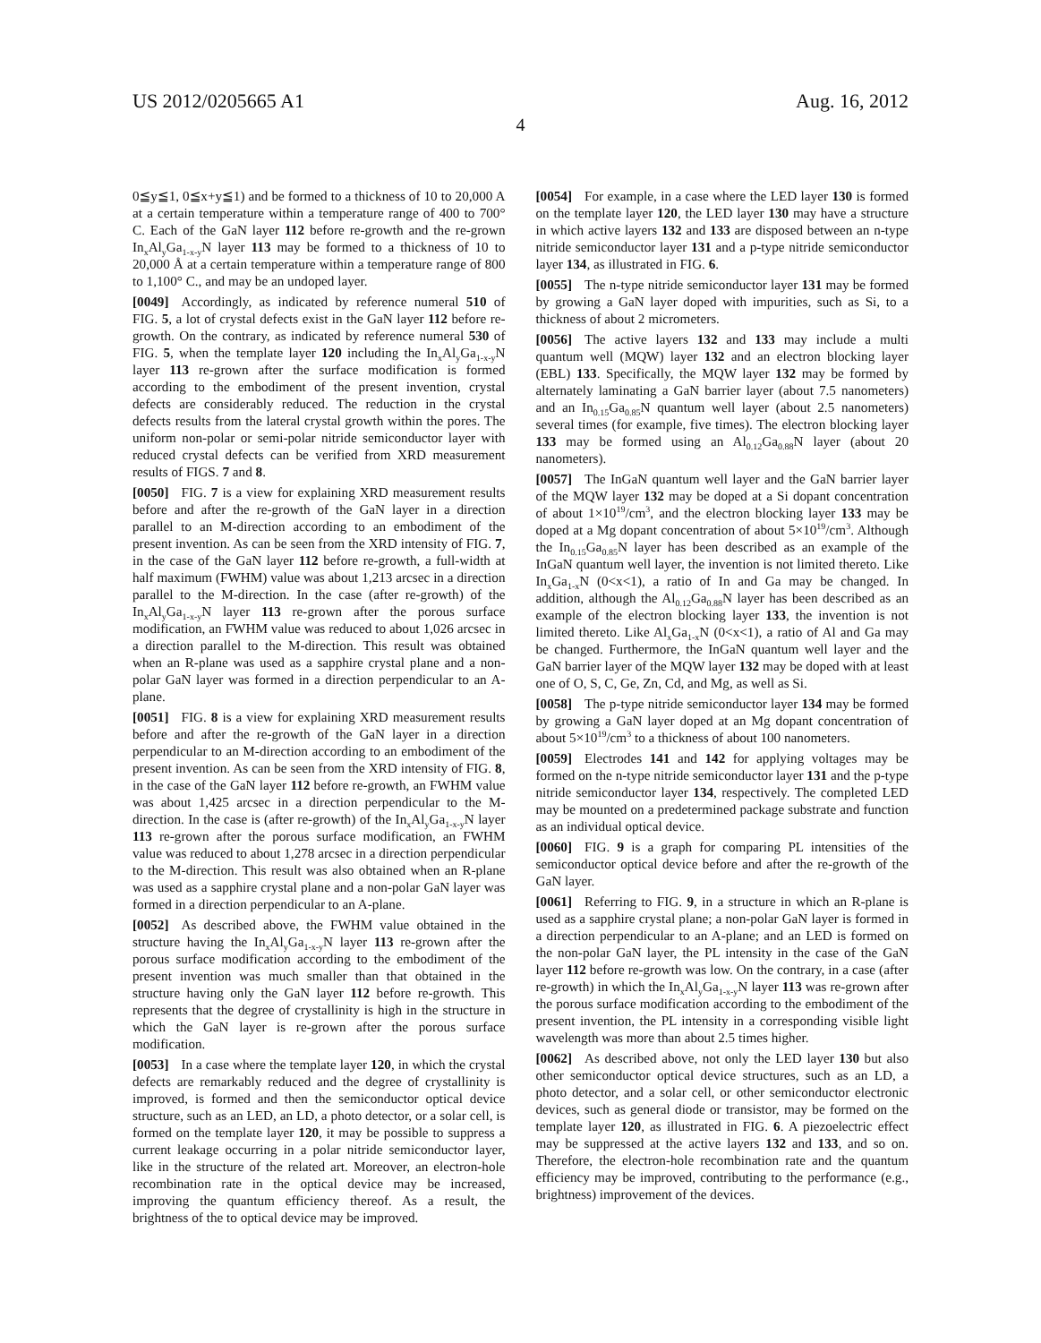US 2012/0205665 A1 Aug. 16, 2012
4
0≦y≦1, 0≦x+y≦1) and be formed to a thickness of 10 to 20,000 A at a certain temperature within a temperature range of 400 to 700° C. Each of the GaN layer 112 before re-growth and the re-grown In<sub>x</sub>Al<sub>y</sub>Ga<sub>1-x-y</sub>N layer 113 may be formed to a thickness of 10 to 20,000 Å at a certain temperature within a temperature range of 800 to 1,100° C., and may be an undoped layer.
[0049] Accordingly, as indicated by reference numeral 510 of FIG. 5, a lot of crystal defects exist in the GaN layer 112 before re-growth. On the contrary, as indicated by reference numeral 530 of FIG. 5, when the template layer 120 including the In<sub>x</sub>Al<sub>y</sub>Ga<sub>1-x-y</sub>N layer 113 re-grown after the surface modification is formed according to the embodiment of the present invention, crystal defects are considerably reduced. The reduction in the crystal defects results from the lateral crystal growth within the pores. The uniform non-polar or semi-polar nitride semiconductor layer with reduced crystal defects can be verified from XRD measurement results of FIGS. 7 and 8.
[0050] FIG. 7 is a view for explaining XRD measurement results before and after the re-growth of the GaN layer in a direction parallel to an M-direction according to an embodiment of the present invention. As can be seen from the XRD intensity of FIG. 7, in the case of the GaN layer 112 before re-growth, a full-width at half maximum (FWHM) value was about 1,213 arcsec in a direction parallel to the M-direction. In the case (after re-growth) of the In<sub>x</sub>Al<sub>y</sub>Ga<sub>1-x-y</sub>N layer 113 re-grown after the porous surface modification, an FWHM value was reduced to about 1,026 arcsec in a direction parallel to the M-direction. This result was obtained when an R-plane was used as a sapphire crystal plane and a non-polar GaN layer was formed in a direction perpendicular to an A-plane.
[0051] FIG. 8 is a view for explaining XRD measurement results before and after the re-growth of the GaN layer in a direction perpendicular to an M-direction according to an embodiment of the present invention. As can be seen from the XRD intensity of FIG. 8, in the case of the GaN layer 112 before re-growth, an FWHM value was about 1,425 arcsec in a direction perpendicular to the M-direction. In the case is (after re-growth) of the In<sub>x</sub>Al<sub>y</sub>Ga<sub>1-x-y</sub>N layer 113 re-grown after the porous surface modification, an FWHM value was reduced to about 1,278 arcsec in a direction perpendicular to the M-direction. This result was also obtained when an R-plane was used as a sapphire crystal plane and a non-polar GaN layer was formed in a direction perpendicular to an A-plane.
[0052] As described above, the FWHM value obtained in the structure having the In<sub>x</sub>Al<sub>y</sub>Ga<sub>1-x-y</sub>N layer 113 re-grown after the porous surface modification according to the embodiment of the present invention was much smaller than that obtained in the structure having only the GaN layer 112 before re-growth. This represents that the degree of crystallinity is high in the structure in which the GaN layer is re-grown after the porous surface modification.
[0053] In a case where the template layer 120, in which the crystal defects are remarkably reduced and the degree of crystallinity is improved, is formed and then the semiconductor optical device structure, such as an LED, an LD, a photo detector, or a solar cell, is formed on the template layer 120, it may be possible to suppress a current leakage occurring in a polar nitride semiconductor layer, like in the structure of the related art. Moreover, an electron-hole recombination rate in the optical device may be increased, improving the quantum efficiency thereof. As a result, the brightness of the to optical device may be improved.
[0054] For example, in a case where the LED layer 130 is formed on the template layer 120, the LED layer 130 may have a structure in which active layers 132 and 133 are disposed between an n-type nitride semiconductor layer 131 and a p-type nitride semiconductor layer 134, as illustrated in FIG. 6.
[0055] The n-type nitride semiconductor layer 131 may be formed by growing a GaN layer doped with impurities, such as Si, to a thickness of about 2 micrometers.
[0056] The active layers 132 and 133 may include a multi quantum well (MQW) layer 132 and an electron blocking layer (EBL) 133. Specifically, the MQW layer 132 may be formed by alternately laminating a GaN barrier layer (about 7.5 nanometers) and an In<sub>0.15</sub>Ga<sub>0.85</sub>N quantum well layer (about 2.5 nanometers) several times (for example, five times). The electron blocking layer 133 may be formed using an Al<sub>0.12</sub>Ga<sub>0.88</sub>N layer (about 20 nanometers).
[0057] The InGaN quantum well layer and the GaN barrier layer of the MQW layer 132 may be doped at a Si dopant concentration of about 1×10<sup>19</sup>/cm<sup>3</sup>, and the electron blocking layer 133 may be doped at a Mg dopant concentration of about 5×10<sup>19</sup>/cm<sup>3</sup>. Although the In<sub>0.15</sub>Ga<sub>0.85</sub>N layer has been described as an example of the InGaN quantum well layer, the invention is not limited thereto. Like In<sub>x</sub>Ga<sub>1-x</sub>N (0<x<1), a ratio of In and Ga may be changed. In addition, although the Al<sub>0.12</sub>Ga<sub>0.88</sub>N layer has been described as an example of the electron blocking layer 133, the invention is not limited thereto. Like Al<sub>x</sub>Ga<sub>1-x</sub>N (0<x<1), a ratio of Al and Ga may be changed. Furthermore, the InGaN quantum well layer and the GaN barrier layer of the MQW layer 132 may be doped with at least one of O, S, C, Ge, Zn, Cd, and Mg, as well as Si.
[0058] The p-type nitride semiconductor layer 134 may be formed by growing a GaN layer doped at an Mg dopant concentration of about 5×10<sup>19</sup>/cm<sup>3</sup> to a thickness of about 100 nanometers.
[0059] Electrodes 141 and 142 for applying voltages may be formed on the n-type nitride semiconductor layer 131 and the p-type nitride semiconductor layer 134, respectively. The completed LED may be mounted on a predetermined package substrate and function as an individual optical device.
[0060] FIG. 9 is a graph for comparing PL intensities of the semiconductor optical device before and after the re-growth of the GaN layer.
[0061] Referring to FIG. 9, in a structure in which an R-plane is used as a sapphire crystal plane; a non-polar GaN layer is formed in a direction perpendicular to an A-plane; and an LED is formed on the non-polar GaN layer, the PL intensity in the case of the GaN layer 112 before re-growth was low. On the contrary, in a case (after re-growth) in which the In<sub>x</sub>Al<sub>y</sub>Ga<sub>1-x-y</sub>N layer 113 was re-grown after the porous surface modification according to the embodiment of the present invention, the PL intensity in a corresponding visible light wavelength was more than about 2.5 times higher.
[0062] As described above, not only the LED layer 130 but also other semiconductor optical device structures, such as an LD, a photo detector, and a solar cell, or other semiconductor electronic devices, such as general diode or transistor, may be formed on the template layer 120, as illustrated in FIG. 6. A piezoelectric effect may be suppressed at the active layers 132 and 133, and so on. Therefore, the electron-hole recombination rate and the quantum efficiency may be improved, contributing to the performance (e.g., brightness) improvement of the devices.